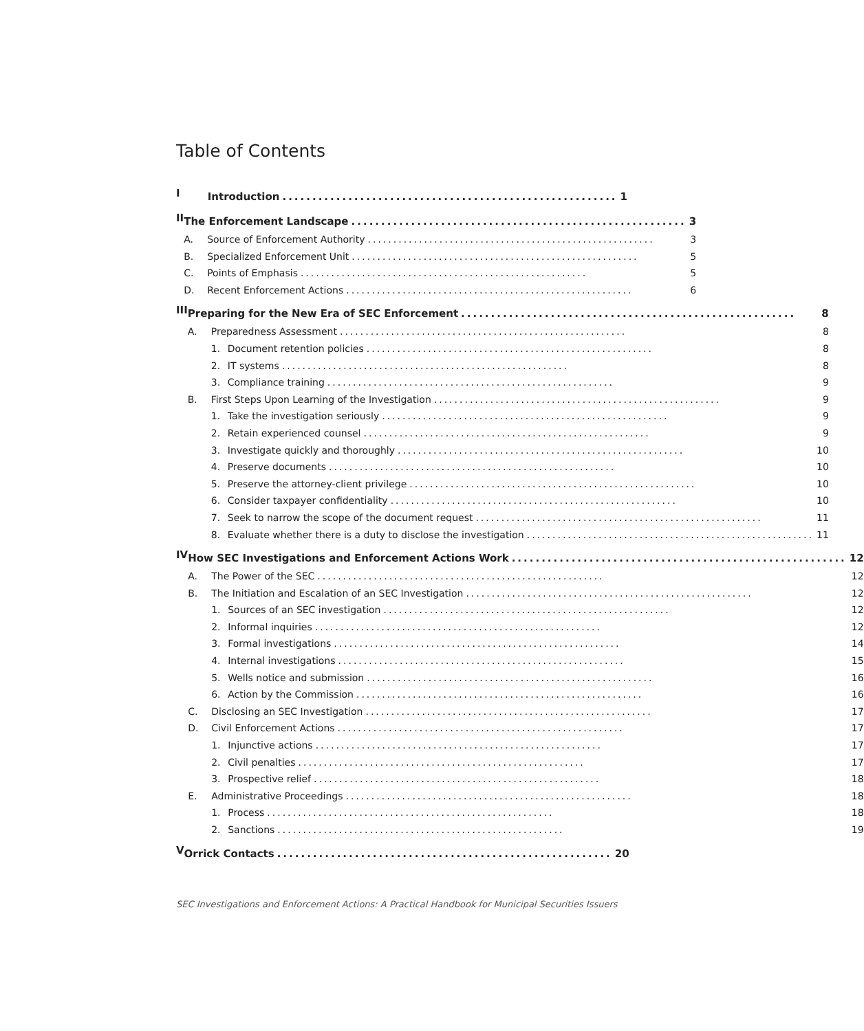Table of Contents
I
Introduction........................................................ 1
II
The Enforcement Landscape........................................................ 3
A. Source of Enforcement Authority........................................................ 3
B. Specialized Enforcement Unit........................................................ 5
C. Points of Emphasis........................................................ 5
D. Recent Enforcement Actions........................................................ 6
III
Preparing for the New Era of SEC Enforcement........................................................ 8
A. Preparedness Assessment........................................................ 8
1. Document retention policies........................................................ 8
2. IT systems........................................................ 8
3. Compliance training........................................................ 9
B. First Steps Upon Learning of the Investigation........................................................ 9
1. Take the investigation seriously........................................................ 9
2. Retain experienced counsel........................................................ 9
3. Investigate quickly and thoroughly........................................................ 10
4. Preserve documents........................................................ 10
5. Preserve the attorney-client privilege........................................................ 10
6. Consider taxpayer confidentiality........................................................ 10
7. Seek to narrow the scope of the document request........................................................ 11
8. Evaluate whether there is a duty to disclose the investigation........................................................ 11
IV
How SEC Investigations and Enforcement Actions Work........................................................ 12
A. The Power of the SEC........................................................ 12
B. The Initiation and Escalation of an SEC Investigation........................................................ 12
1. Sources of an SEC investigation........................................................ 12
2. Informal inquiries........................................................ 12
3. Formal investigations........................................................ 14
4. Internal investigations........................................................ 15
5. Wells notice and submission........................................................ 16
6. Action by the Commission........................................................ 16
C. Disclosing an SEC Investigation........................................................ 17
D. Civil Enforcement Actions........................................................ 17
1. Injunctive actions........................................................ 17
2. Civil penalties........................................................ 17
3. Prospective relief........................................................ 18
E. Administrative Proceedings........................................................ 18
1. Process........................................................ 18
2. Sanctions........................................................ 19
V
Orrick Contacts........................................................ 20
SEC Investigations and Enforcement Actions: A Practical Handbook for Municipal Securities Issuers